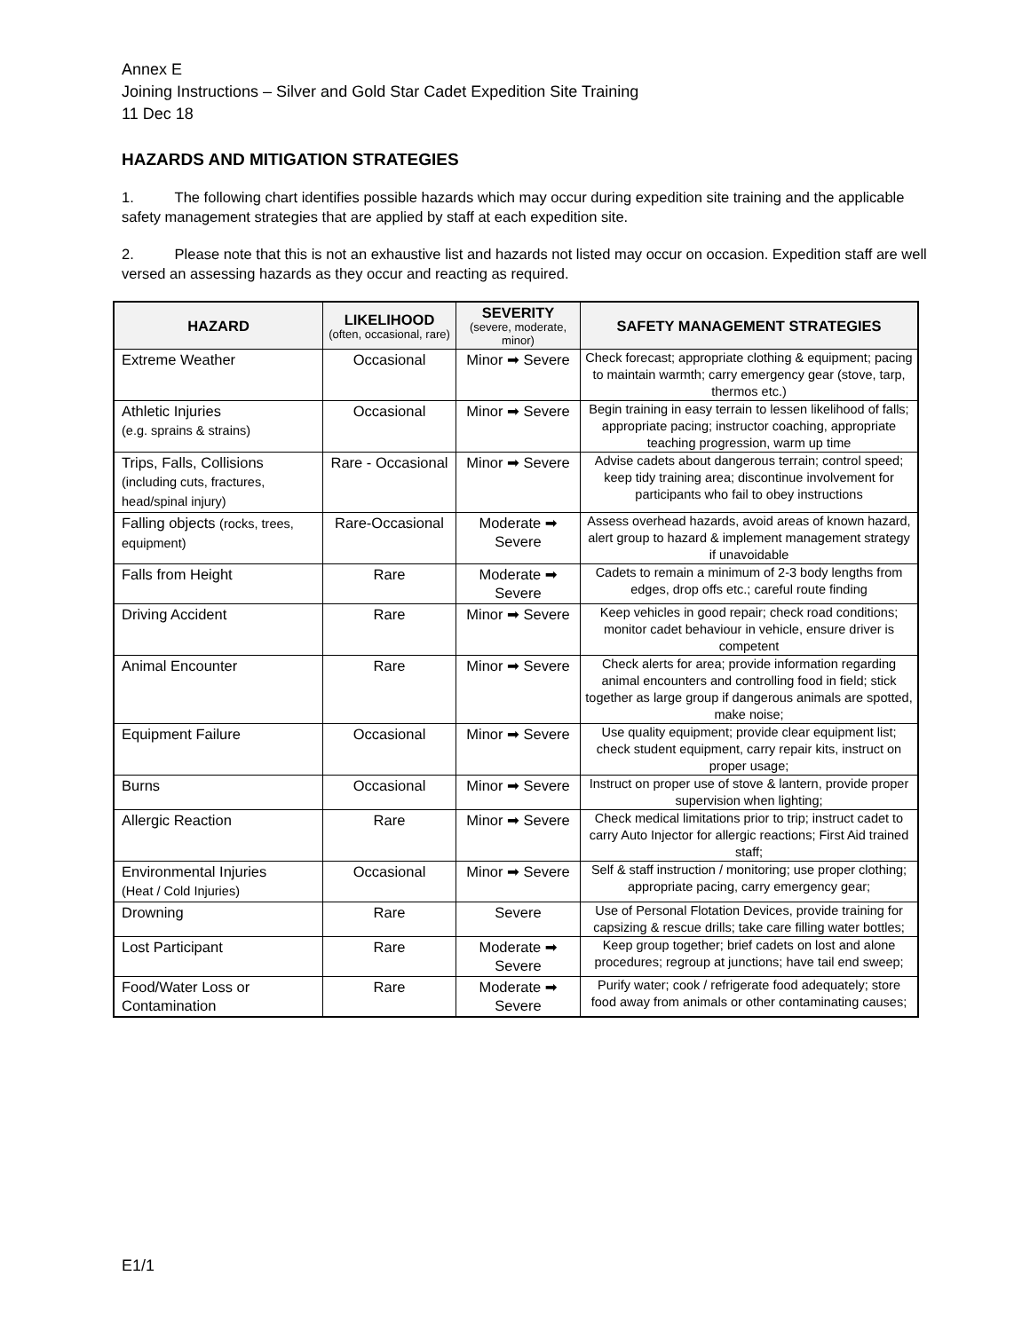Annex E
Joining Instructions – Silver and Gold Star Cadet Expedition Site Training
11 Dec 18
HAZARDS AND MITIGATION STRATEGIES
1. The following chart identifies possible hazards which may occur during expedition site training and the applicable safety management strategies that are applied by staff at each expedition site.
2. Please note that this is not an exhaustive list and hazards not listed may occur on occasion. Expedition staff are well versed an assessing hazards as they occur and reacting as required.
| HAZARD | LIKELIHOOD (often, occasional, rare) | SEVERITY (severe, moderate, minor) | SAFETY MANAGEMENT STRATEGIES |
| --- | --- | --- | --- |
| Extreme Weather | Occasional | Minor ➡ Severe | Check forecast; appropriate clothing & equipment; pacing to maintain warmth; carry emergency gear (stove, tarp, thermos etc.) |
| Athletic Injuries (e.g. sprains & strains) | Occasional | Minor ➡ Severe | Begin training in easy terrain to lessen likelihood of falls; appropriate pacing; instructor coaching, appropriate teaching progression, warm up time |
| Trips, Falls, Collisions (including cuts, fractures, head/spinal injury) | Rare - Occasional | Minor ➡ Severe | Advise cadets about dangerous terrain; control speed; keep tidy training area; discontinue involvement for participants who fail to obey instructions |
| Falling objects (rocks, trees, equipment) | Rare-Occasional | Moderate ➡ Severe | Assess overhead hazards, avoid areas of known hazard, alert group to hazard & implement management strategy if unavoidable |
| Falls from Height | Rare | Moderate ➡ Severe | Cadets to remain a minimum of 2-3 body lengths from edges, drop offs etc.; careful route finding |
| Driving Accident | Rare | Minor ➡ Severe | Keep vehicles in good repair; check road conditions; monitor cadet behaviour in vehicle, ensure driver is competent |
| Animal Encounter | Rare | Minor ➡ Severe | Check alerts for area; provide information regarding animal encounters and controlling food in field; stick together as large group if dangerous animals are spotted, make noise; |
| Equipment Failure | Occasional | Minor ➡ Severe | Use quality equipment; provide clear equipment list; check student equipment, carry repair kits, instruct on proper usage; |
| Burns | Occasional | Minor ➡ Severe | Instruct on proper use of stove & lantern, provide proper supervision when lighting; |
| Allergic Reaction | Rare | Minor ➡ Severe | Check medical limitations prior to trip; instruct cadet to carry Auto Injector for allergic reactions; First Aid trained staff; |
| Environmental Injuries (Heat / Cold Injuries) | Occasional | Minor ➡ Severe | Self & staff instruction / monitoring; use proper clothing; appropriate pacing, carry emergency gear; |
| Drowning | Rare | Severe | Use of Personal Flotation Devices, provide training for capsizing & rescue drills; take care filling water bottles; |
| Lost Participant | Rare | Moderate ➡ Severe | Keep group together; brief cadets on lost and alone procedures; regroup at junctions; have tail end sweep; |
| Food/Water Loss or Contamination | Rare | Moderate ➡ Severe | Purify water; cook / refrigerate food adequately; store food away from animals or other contaminating causes; |
E1/1